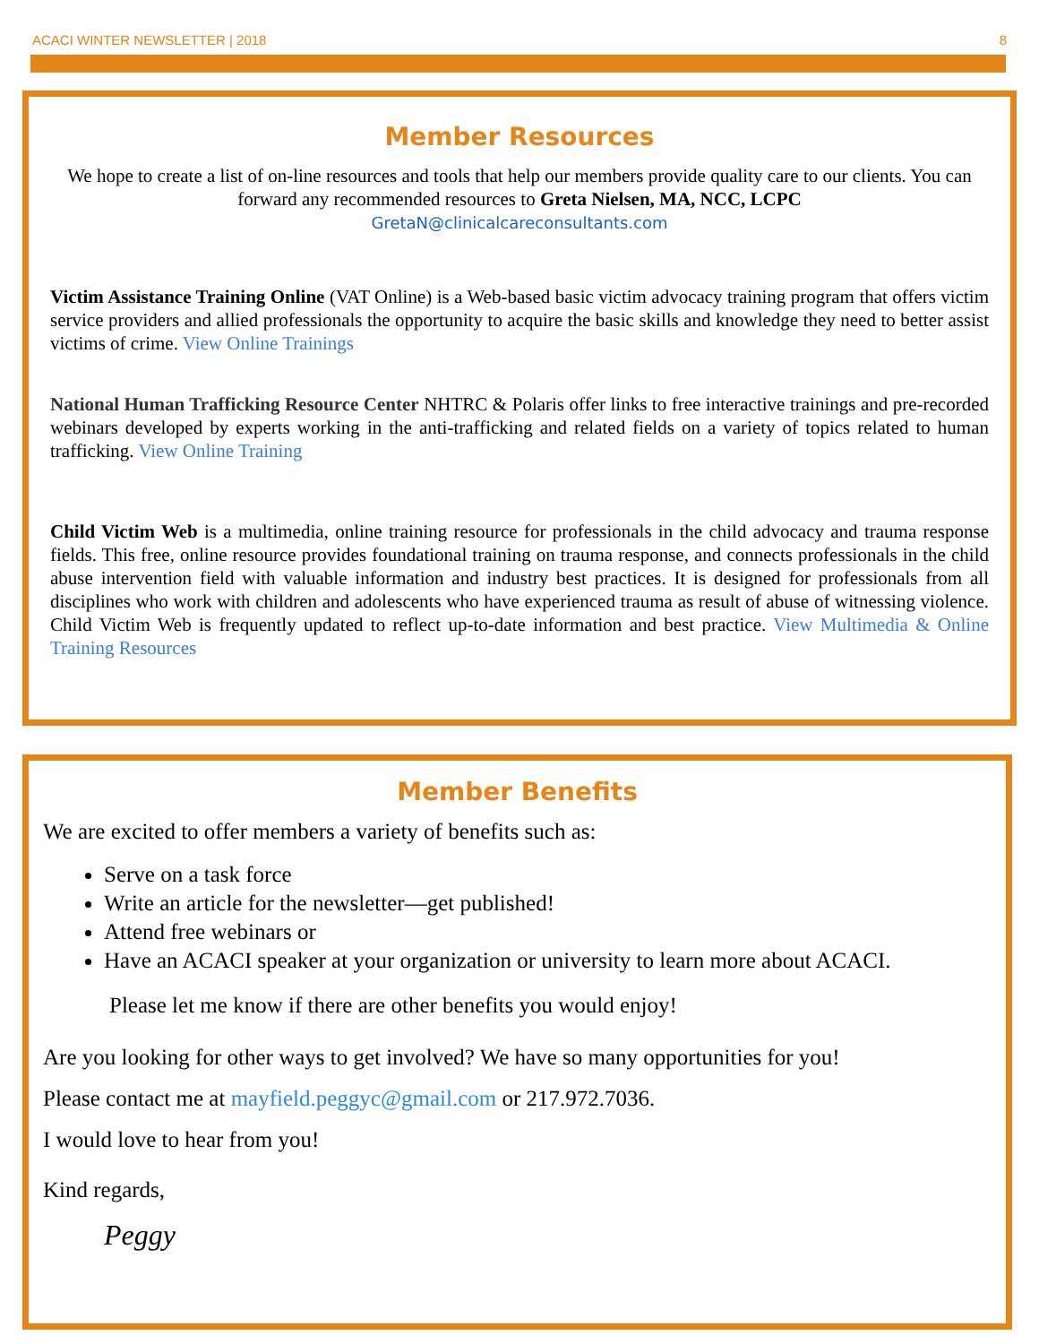ACACI WINTER NEWSLETTER | 2018 8
Member Resources
We hope to create a list of on-line resources and tools that help our members provide quality care to our clients. You can forward any recommended resources to Greta Nielsen, MA, NCC, LCPC
GretaN@clinicalcareconsultants.com
Victim Assistance Training Online (VAT Online) is a Web-based basic victim advocacy training program that offers victim service providers and allied professionals the opportunity to acquire the basic skills and knowledge they need to better assist victims of crime. View Online Trainings
National Human Trafficking Resource Center NHTRC & Polaris offer links to free interactive trainings and pre-recorded webinars developed by experts working in the anti-trafficking and related fields on a variety of topics related to human trafficking. View Online Training
Child Victim Web is a multimedia, online training resource for professionals in the child advocacy and trauma response fields. This free, online resource provides foundational training on trauma response, and connects professionals in the child abuse intervention field with valuable information and industry best practices. It is designed for professionals from all disciplines who work with children and adolescents who have experienced trauma as result of abuse of witnessing violence. Child Victim Web is frequently updated to reflect up-to-date information and best practice. View Multimedia & Online Training Resources
Member Benefits
We are excited to offer members a variety of benefits such as:
Serve on a task force
Write an article for the newsletter—get published!
Attend free webinars or
Have an ACACI speaker at your organization or university to learn more about ACACI.
Please let me know if there are other benefits you would enjoy!
Are you looking for other ways to get involved? We have so many opportunities for you!
Please contact me at mayfield.peggyc@gmail.com or 217.972.7036.
I would love to hear from you!
Kind regards,
Peggy